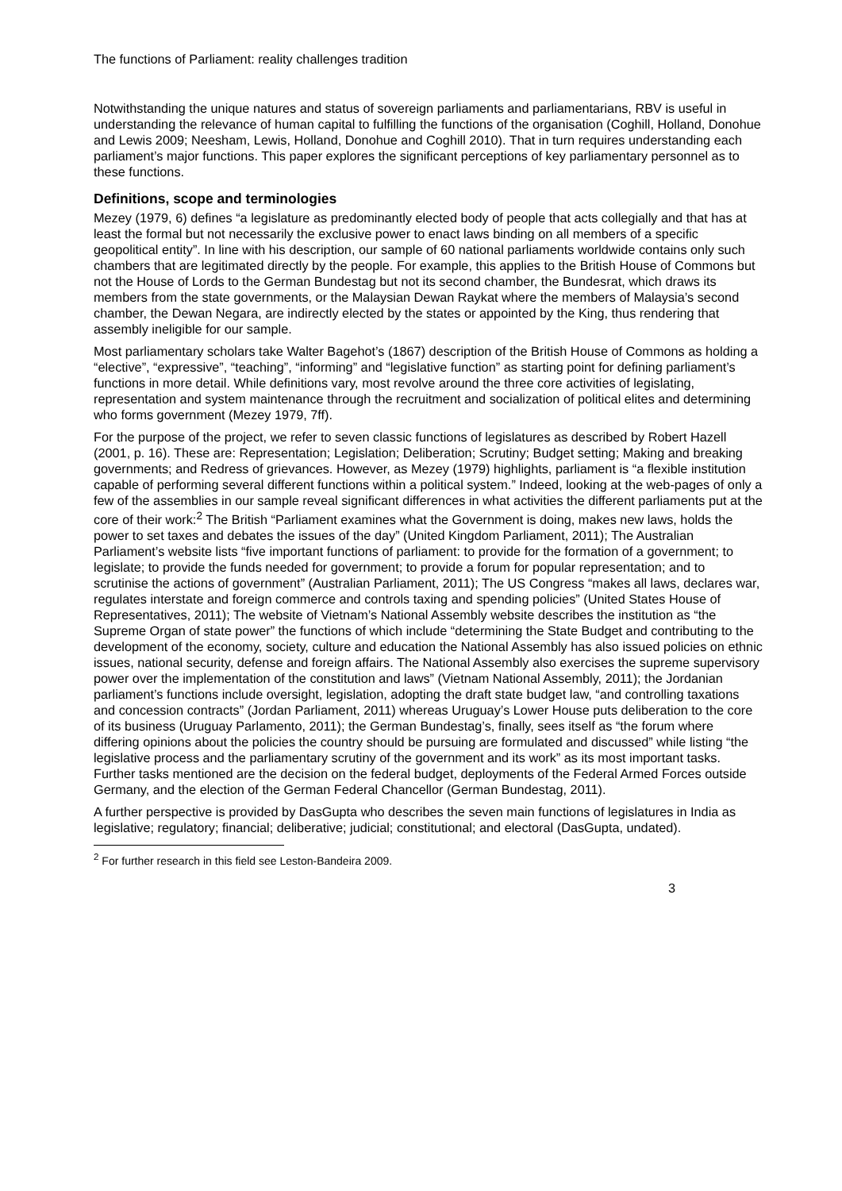The functions of Parliament: reality challenges tradition
Notwithstanding the unique natures and status of sovereign parliaments and parliamentarians, RBV is useful in understanding the relevance of human capital to fulfilling the functions of the organisation (Coghill, Holland, Donohue and Lewis 2009; Neesham, Lewis, Holland, Donohue and Coghill 2010). That in turn requires understanding each parliament’s major functions. This paper explores the significant perceptions of key parliamentary personnel as to these functions.
Definitions, scope and terminologies
Mezey (1979, 6) defines “a legislature as predominantly elected body of people that acts collegially and that has at least the formal but not necessarily the exclusive power to enact laws binding on all members of a specific geopolitical entity”. In line with his description, our sample of 60 national parliaments worldwide contains only such chambers that are legitimated directly by the people. For example, this applies to the British House of Commons but not the House of Lords to the German Bundestag but not its second chamber, the Bundesrat, which draws its members from the state governments, or the Malaysian Dewan Raykat where the members of Malaysia’s second chamber, the Dewan Negara, are indirectly elected by the states or appointed by the King, thus rendering that assembly ineligible for our sample.
Most parliamentary scholars take Walter Bagehot’s (1867) description of the British House of Commons as holding a “elective”, “expressive”, “teaching”, “informing” and “legislative function” as starting point for defining parliament’s functions in more detail. While definitions vary, most revolve around the three core activities of legislating, representation and system maintenance through the recruitment and socialization of political elites and determining who forms government (Mezey 1979, 7ff).
For the purpose of the project, we refer to seven classic functions of legislatures as described by Robert Hazell (2001, p. 16). These are: Representation; Legislation; Deliberation; Scrutiny; Budget setting; Making and breaking governments; and Redress of grievances. However, as Mezey (1979) highlights, parliament is “a flexible institution capable of performing several different functions within a political system.” Indeed, looking at the web-pages of only a few of the assemblies in our sample reveal significant differences in what activities the different parliaments put at the core of their work:<sup>2</sup> The British “Parliament examines what the Government is doing, makes new laws, holds the power to set taxes and debates the issues of the day” (United Kingdom Parliament, 2011); The Australian Parliament’s website lists “five important functions of parliament: to provide for the formation of a government; to legislate; to provide the funds needed for government; to provide a forum for popular representation; and to scrutinise the actions of government” (Australian Parliament, 2011); The US Congress “makes all laws, declares war, regulates interstate and foreign commerce and controls taxing and spending policies” (United States House of Representatives, 2011); The website of Vietnam’s National Assembly website describes the institution as “the Supreme Organ of state power” the functions of which include “determining the State Budget and contributing to the development of the economy, society, culture and education the National Assembly has also issued policies on ethnic issues, national security, defense and foreign affairs. The National Assembly also exercises the supreme supervisory power over the implementation of the constitution and laws” (Vietnam National Assembly, 2011); the Jordanian parliament’s functions include oversight, legislation, adopting the draft state budget law, “and controlling taxations and concession contracts” (Jordan Parliament, 2011) whereas Uruguay’s Lower House puts deliberation to the core of its business (Uruguay Parlamento, 2011); the German Bundestag’s, finally, sees itself as “the forum where differing opinions about the policies the country should be pursuing are formulated and discussed” while listing “the legislative process and the parliamentary scrutiny of the government and its work” as its most important tasks. Further tasks mentioned are the decision on the federal budget, deployments of the Federal Armed Forces outside Germany, and the election of the German Federal Chancellor (German Bundestag, 2011).
A further perspective is provided by DasGupta who describes the seven main functions of legislatures in India as legislative; regulatory; financial; deliberative; judicial; constitutional; and electoral (DasGupta, undated).
<sup>2</sup> For further research in this field see Leston-Bandeira 2009.
3